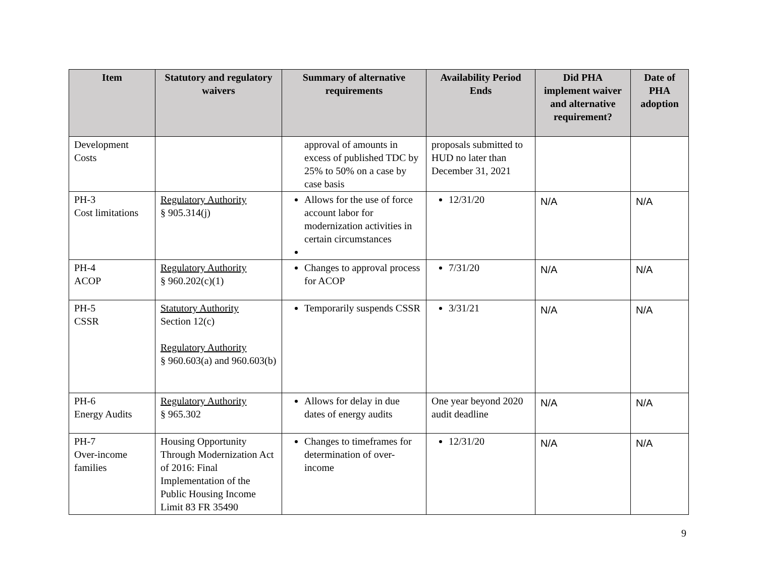| Item | Statutory and regulatory waivers | Summary of alternative requirements | Availability Period Ends | Did PHA implement waiver and alternative requirement? | Date of PHA adoption |
| --- | --- | --- | --- | --- | --- |
| Development Costs | | approval of amounts in excess of published TDC by 25% to 50% on a case by case basis | proposals submitted to HUD no later than December 31, 2021 | | |
| PH-3 Cost limitations | Regulatory Authority § 905.314(j) | Allows for the use of force account labor for modernization activities in certain circumstances | 12/31/20 | N/A | N/A |
| PH-4 ACOP | Regulatory Authority § 960.202(c)(1) | Changes to approval process for ACOP | 7/31/20 | N/A | N/A |
| PH-5 CSSR | Statutory Authority Section 12(c) Regulatory Authority § 960.603(a) and 960.603(b) | Temporarily suspends CSSR | 3/31/21 | N/A | N/A |
| PH-6 Energy Audits | Regulatory Authority § 965.302 | Allows for delay in due dates of energy audits | One year beyond 2020 audit deadline | N/A | N/A |
| PH-7 Over-income families | Housing Opportunity Through Modernization Act of 2016: Final Implementation of the Public Housing Income Limit 83 FR 35490 | Changes to timeframes for determination of over-income | 12/31/20 | N/A | N/A |
9